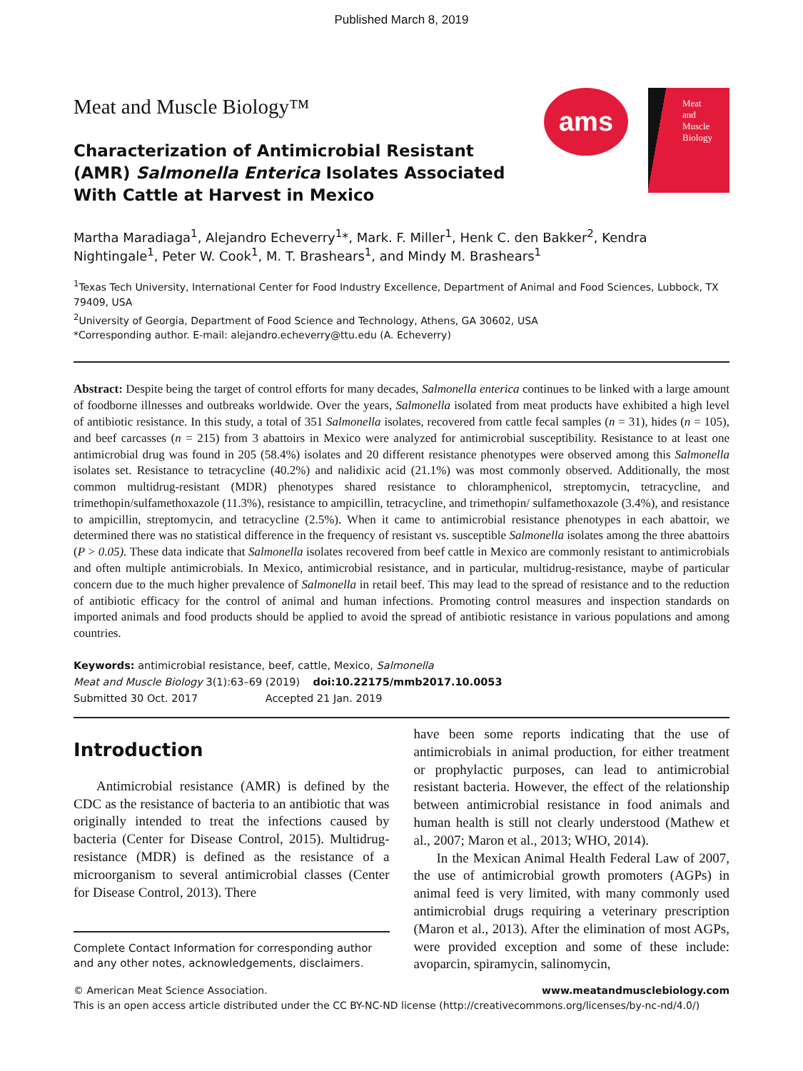Published March 8, 2019
Meat and Muscle Biology™
Characterization of Antimicrobial Resistant (AMR) Salmonella Enterica Isolates Associated With Cattle at Harvest in Mexico
ams
Meat
and
Muscle
Biology
Martha Maradiaga<sup>1</sup>, Alejandro Echeverry<sup>1</sup>*, Mark. F. Miller<sup>1</sup>, Henk C. den Bakker<sup>2</sup>, Kendra Nightingale<sup>1</sup>, Peter W. Cook<sup>1</sup>, M. T. Brashears<sup>1</sup>, and Mindy M. Brashears<sup>1</sup>
<sup>1</sup> Texas Tech University, International Center for Food Industry Excellence, Department of Animal and Food Sciences, Lubbock, TX 79409, USA
<sup>2</sup> University of Georgia, Department of Food Science and Technology, Athens, GA 30602, USA
*Corresponding author. E-mail: alejandro.echeverry@ttu.edu (A. Echeverry)
Abstract: Despite being the target of control efforts for many decades, Salmonella enterica continues to be linked with a large amount of foodborne illnesses and outbreaks worldwide. Over the years, Salmonella isolated from meat products have exhibited a high level of antibiotic resistance. In this study, a total of 351 Salmonella isolates, recovered from cattle fecal samples (n = 31), hides (n = 105), and beef carcasses (n = 215) from 3 abattoirs in Mexico were analyzed for antimicrobial susceptibility. Resistance to at least one antimicrobial drug was found in 205 (58.4%) isolates and 20 different resistance phenotypes were observed among this Salmonella isolates set. Resistance to tetracycline (40.2%) and nalidixic acid (21.1%) was most commonly observed. Additionally, the most common multidrug-resistant (MDR) phenotypes shared resistance to chloramphenicol, streptomycin, tetracycline, and trimethopin/sulfamethoxazole (11.3%), resistance to ampicillin, tetracycline, and trimethopin/ sulfamethoxazole (3.4%), and resistance to ampicillin, streptomycin, and tetracycline (2.5%). When it came to antimicrobial resistance phenotypes in each abattoir, we determined there was no statistical difference in the frequency of resistant vs. susceptible Salmonella isolates among the three abattoirs (P > 0.05). These data indicate that Salmonella isolates recovered from beef cattle in Mexico are commonly resistant to antimicrobials and often multiple antimicrobials. In Mexico, antimicrobial resistance, and in particular, multidrug-resistance, maybe of particular concern due to the much higher prevalence of Salmonella in retail beef. This may lead to the spread of resistance and to the reduction of antibiotic efficacy for the control of animal and human infections. Promoting control measures and inspection standards on imported animals and food products should be applied to avoid the spread of antibiotic resistance in various populations and among countries.
Keywords: antimicrobial resistance, beef, cattle, Mexico, Salmonella
Meat and Muscle Biology 3(1):63–69 (2019) doi:10.22175/mmb2017.10.0053
Submitted 30 Oct. 2017 Accepted 21 Jan. 2019
Introduction
Antimicrobial resistance (AMR) is defined by the CDC as the resistance of bacteria to an antibiotic that was originally intended to treat the infections caused by bacteria (Center for Disease Control, 2015). Multidrug-resistance (MDR) is defined as the resistance of a microorganism to several antimicrobial classes (Center for Disease Control, 2013). There
Complete Contact Information for corresponding author and any other notes, acknowledgements, disclaimers.
have been some reports indicating that the use of antimicrobials in animal production, for either treatment or prophylactic purposes, can lead to antimicrobial resistant bacteria. However, the effect of the relationship between antimicrobial resistance in food animals and human health is still not clearly understood (Mathew et al., 2007; Maron et al., 2013; WHO, 2014).
In the Mexican Animal Health Federal Law of 2007, the use of antimicrobial growth promoters (AGPs) in animal feed is very limited, with many commonly used antimicrobial drugs requiring a veterinary prescription (Maron et al., 2013). After the elimination of most AGPs, were provided exception and some of these include: avoparcin, spiramycin, salinomycin,
© American Meat Science Association. www.meatandmusclebiology.com
This is an open access article distributed under the CC BY-NC-ND license (http://creativecommons.org/licenses/by-nc-nd/4.0/)